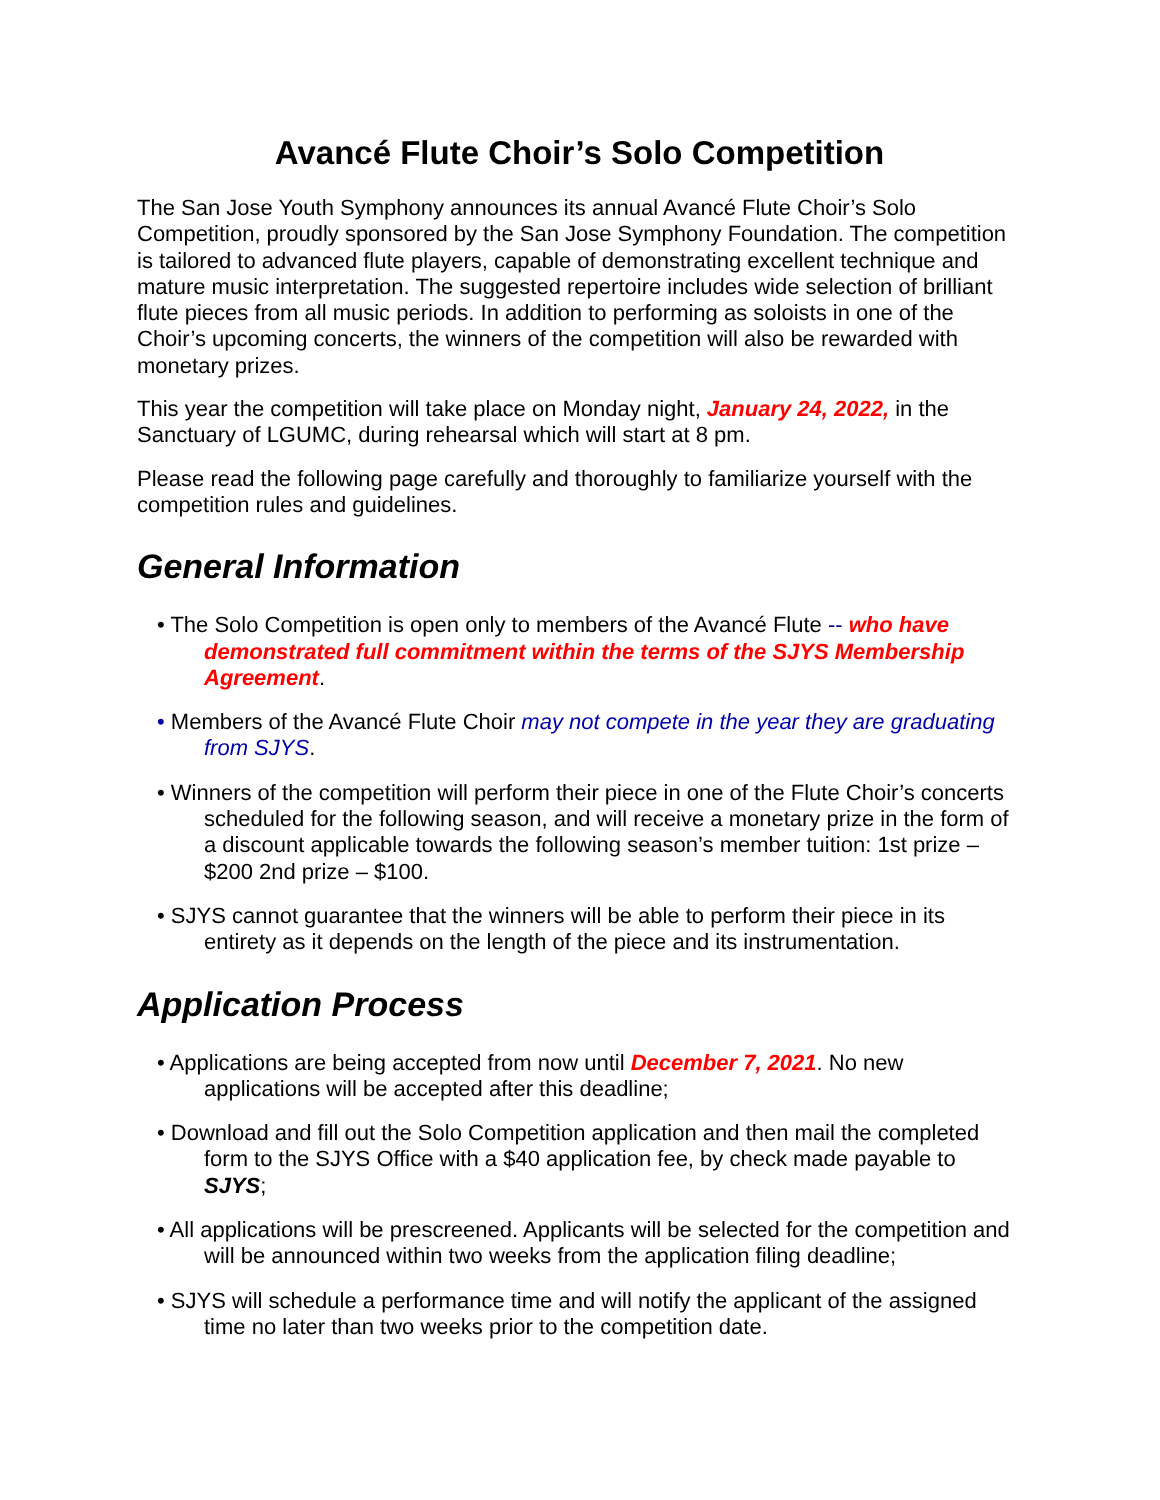Avancé Flute Choir’s Solo Competition
The San Jose Youth Symphony announces its annual Avancé Flute Choir’s Solo Competition, proudly sponsored by the San Jose Symphony Foundation. The competition is tailored to advanced flute players, capable of demonstrating excellent technique and mature music interpretation. The suggested repertoire includes wide selection of brilliant flute pieces from all music periods. In addition to performing as soloists in one of the Choir’s upcoming concerts, the winners of the competition will also be rewarded with monetary prizes.
This year the competition will take place on Monday night, January 24, 2022, in the Sanctuary of LGUMC, during rehearsal which will start at 8 pm.
Please read the following page carefully and thoroughly to familiarize yourself with the competition rules and guidelines.
General Information
• The Solo Competition is open only to members of the Avancé Flute -- who have demonstrated full commitment within the terms of the SJYS Membership Agreement.
• Members of the Avancé Flute Choir may not compete in the year they are graduating from SJYS.
• Winners of the competition will perform their piece in one of the Flute Choir’s concerts scheduled for the following season, and will receive a monetary prize in the form of a discount applicable towards the following season’s member tuition: 1st prize – $200 2nd prize – $100.
• SJYS cannot guarantee that the winners will be able to perform their piece in its entirety as it depends on the length of the piece and its instrumentation.
Application Process
• Applications are being accepted from now until December 7, 2021. No new applications will be accepted after this deadline;
• Download and fill out the Solo Competition application and then mail the completed form to the SJYS Office with a $40 application fee, by check made payable to SJYS;
• All applications will be prescreened. Applicants will be selected for the competition and will be announced within two weeks from the application filing deadline;
• SJYS will schedule a performance time and will notify the applicant of the assigned time no later than two weeks prior to the competition date.